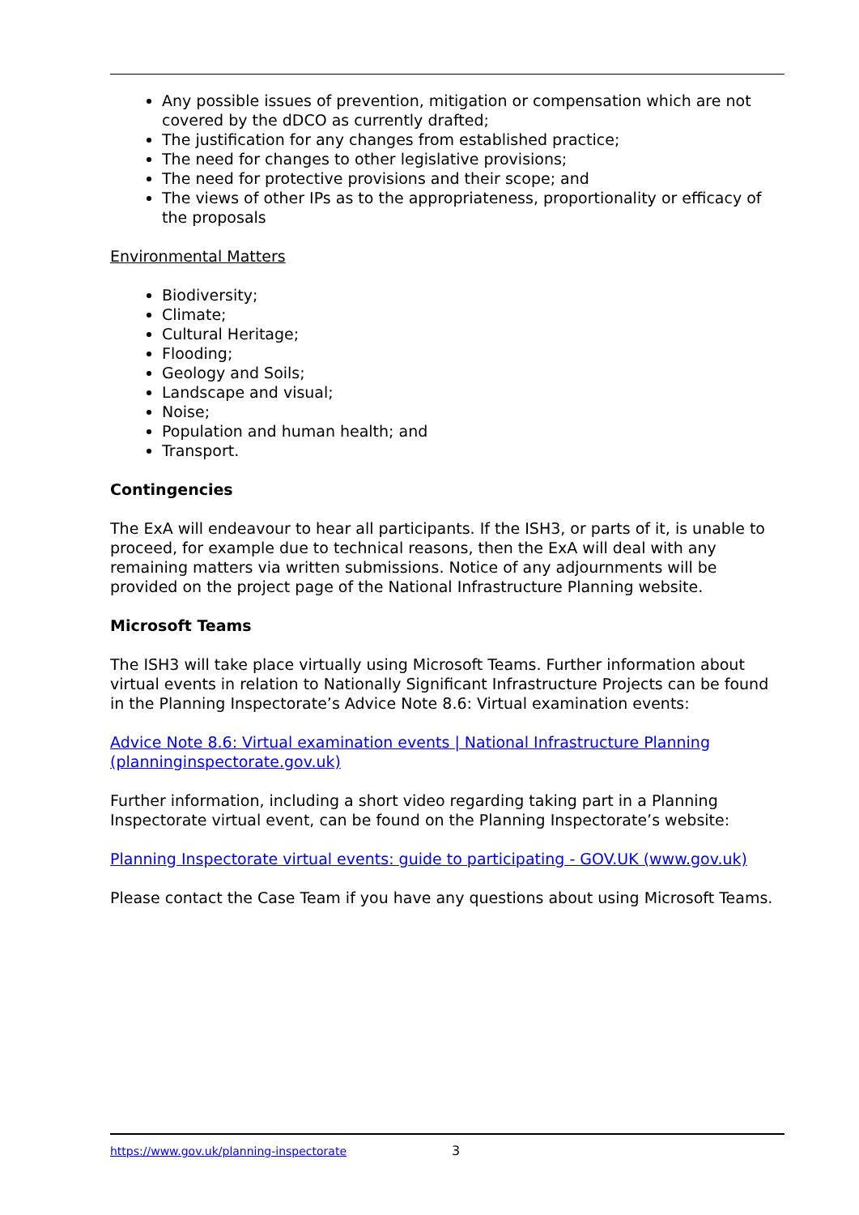Any possible issues of prevention, mitigation or compensation which are not covered by the dDCO as currently drafted;
The justification for any changes from established practice;
The need for changes to other legislative provisions;
The need for protective provisions and their scope; and
The views of other IPs as to the appropriateness, proportionality or efficacy of the proposals
Environmental Matters
Biodiversity;
Climate;
Cultural Heritage;
Flooding;
Geology and Soils;
Landscape and visual;
Noise;
Population and human health; and
Transport.
Contingencies
The ExA will endeavour to hear all participants. If the ISH3, or parts of it, is unable to proceed, for example due to technical reasons, then the ExA will deal with any remaining matters via written submissions. Notice of any adjournments will be provided on the project page of the National Infrastructure Planning website.
Microsoft Teams
The ISH3 will take place virtually using Microsoft Teams. Further information about virtual events in relation to Nationally Significant Infrastructure Projects can be found in the Planning Inspectorate’s Advice Note 8.6: Virtual examination events:
Advice Note 8.6: Virtual examination events | National Infrastructure Planning (planninginspectorate.gov.uk)
Further information, including a short video regarding taking part in a Planning Inspectorate virtual event, can be found on the Planning Inspectorate’s website:
Planning Inspectorate virtual events: guide to participating - GOV.UK (www.gov.uk)
Please contact the Case Team if you have any questions about using Microsoft Teams.
https://www.gov.uk/planning-inspectorate 3